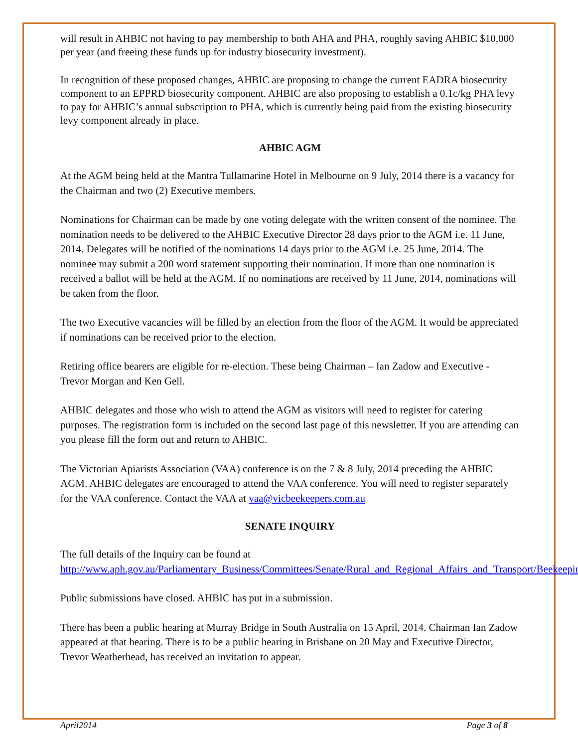will result in AHBIC not having to pay membership to both AHA and PHA, roughly saving AHBIC $10,000 per year (and freeing these funds up for industry biosecurity investment).
In recognition of these proposed changes, AHBIC are proposing to change the current EADRA biosecurity component to an EPPRD biosecurity component. AHBIC are also proposing to establish a 0.1c/kg PHA levy to pay for AHBIC’s annual subscription to PHA, which is currently being paid from the existing biosecurity levy component already in place.
AHBIC AGM
At the AGM being held at the Mantra Tullamarine Hotel in Melbourne on 9 July, 2014 there is a vacancy for the Chairman and two (2) Executive members.
Nominations for Chairman can be made by one voting delegate with the written consent of the nominee. The nomination needs to be delivered to the AHBIC Executive Director 28 days prior to the AGM i.e. 11 June, 2014. Delegates will be notified of the nominations 14 days prior to the AGM i.e. 25 June, 2014. The nominee may submit a 200 word statement supporting their nomination. If more than one nomination is received a ballot will be held at the AGM. If no nominations are received by 11 June, 2014, nominations will be taken from the floor.
The two Executive vacancies will be filled by an election from the floor of the AGM. It would be appreciated if nominations can be received prior to the election.
Retiring office bearers are eligible for re-election. These being Chairman – Ian Zadow and Executive - Trevor Morgan and Ken Gell.
AHBIC delegates and those who wish to attend the AGM as visitors will need to register for catering purposes. The registration form is included on the second last page of this newsletter. If you are attending can you please fill the form out and return to AHBIC.
The Victorian Apiarists Association (VAA) conference is on the 7 & 8 July, 2014 preceding the AHBIC AGM. AHBIC delegates are encouraged to attend the VAA conference. You will need to register separately for the VAA conference. Contact the VAA at vaa@vicbeekeepers.com.au
SENATE INQUIRY
The full details of the Inquiry can be found at
http://www.aph.gov.au/Parliamentary_Business/Committees/Senate/Rural_and_Regional_Affairs_and_Transport/Beekeeping
Public submissions have closed. AHBIC has put in a submission.
There has been a public hearing at Murray Bridge in South Australia on 15 April, 2014. Chairman Ian Zadow appeared at that hearing. There is to be a public hearing in Brisbane on 20 May and Executive Director, Trevor Weatherhead, has received an invitation to appear.
April2014 Page 3 of 8